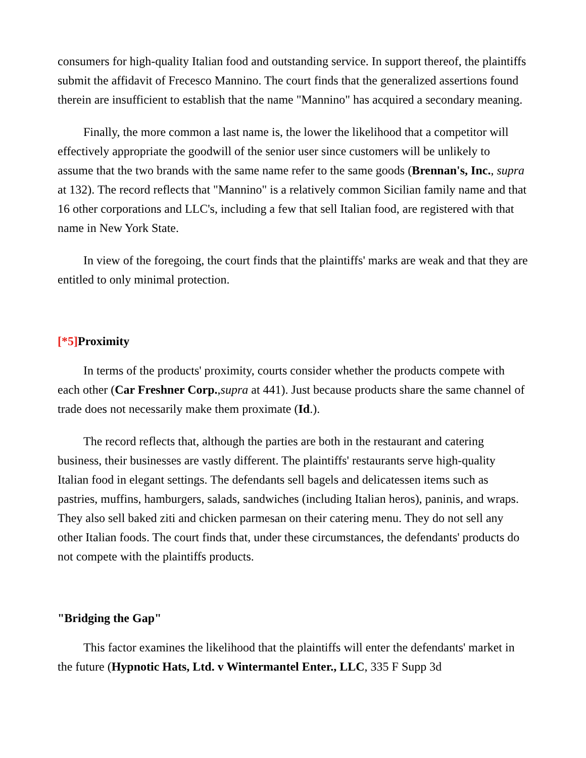consumers for high-quality Italian food and outstanding service. In support thereof, the plaintiffs submit the affidavit of Frecesco Mannino. The court finds that the generalized assertions found therein are insufficient to establish that the name "Mannino" has acquired a secondary meaning.
Finally, the more common a last name is, the lower the likelihood that a competitor will effectively appropriate the goodwill of the senior user since customers will be unlikely to assume that the two brands with the same name refer to the same goods (Brennan's, Inc., supra at 132). The record reflects that "Mannino" is a relatively common Sicilian family name and that 16 other corporations and LLC's, including a few that sell Italian food, are registered with that name in New York State.
In view of the foregoing, the court finds that the plaintiffs' marks are weak and that they are entitled to only minimal protection.
[*5] Proximity
In terms of the products' proximity, courts consider whether the products compete with each other (Car Freshner Corp.,supra at 441). Just because products share the same channel of trade does not necessarily make them proximate (Id.).
The record reflects that, although the parties are both in the restaurant and catering business, their businesses are vastly different. The plaintiffs' restaurants serve high-quality Italian food in elegant settings. The defendants sell bagels and delicatessen items such as pastries, muffins, hamburgers, salads, sandwiches (including Italian heros), paninis, and wraps. They also sell baked ziti and chicken parmesan on their catering menu. They do not sell any other Italian foods. The court finds that, under these circumstances, the defendants' products do not compete with the plaintiffs products.
"Bridging the Gap"
This factor examines the likelihood that the plaintiffs will enter the defendants' market in the future (Hypnotic Hats, Ltd. v Wintermantel Enter., LLC, 335 F Supp 3d